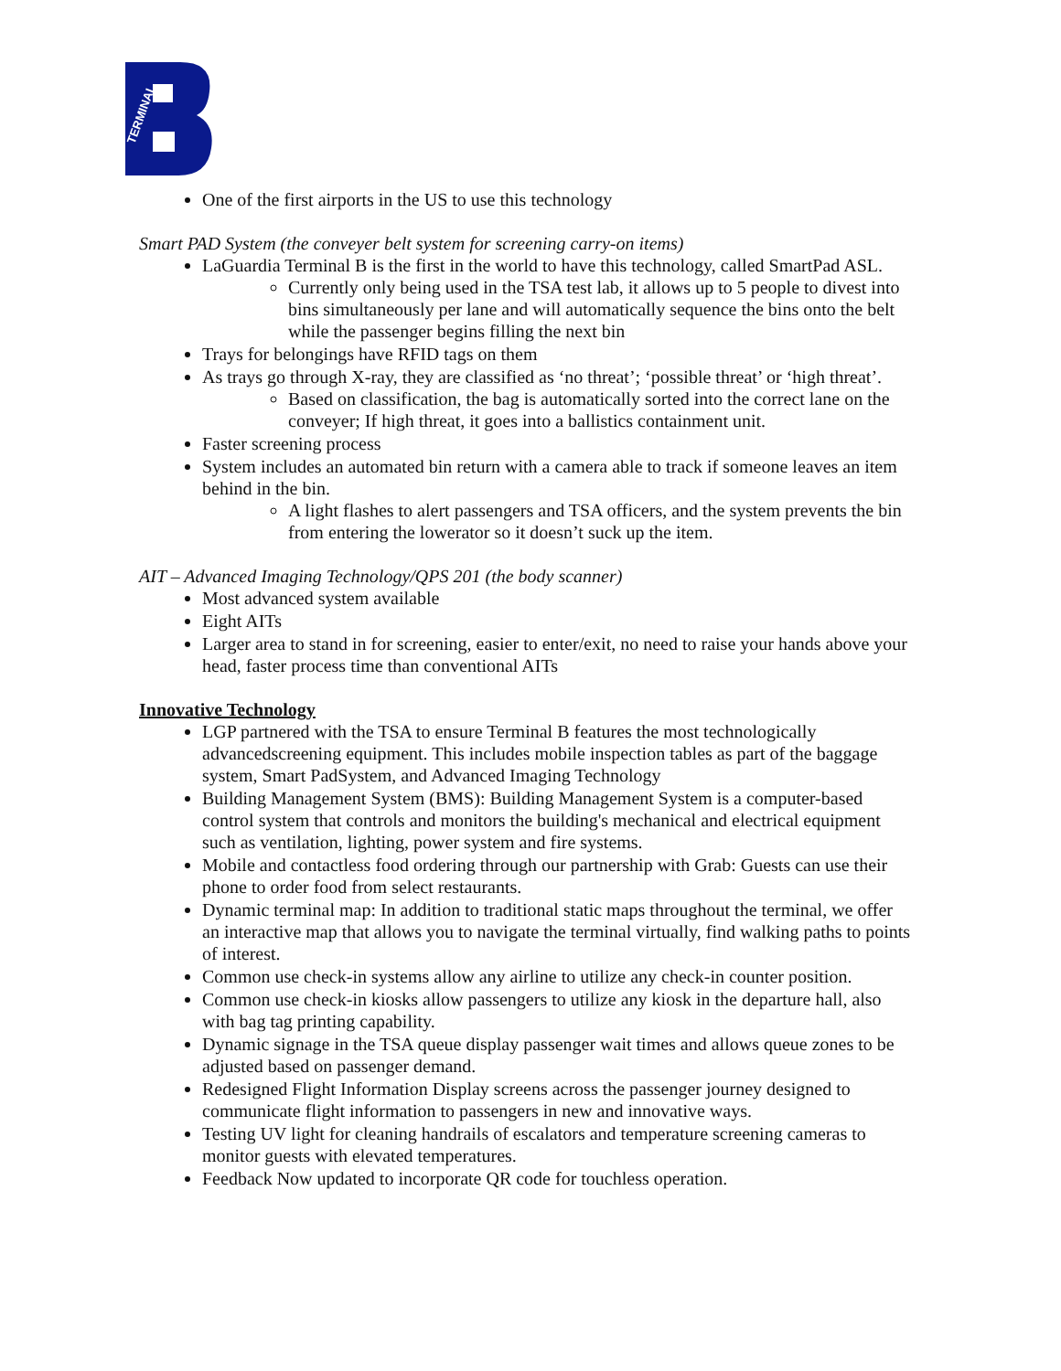TERMINAL
One of the first airports in the US to use this technology
Smart PAD System (the conveyer belt system for screening carry-on items)
LaGuardia Terminal B is the first in the world to have this technology, called SmartPad ASL.
Currently only being used in the TSA test lab, it allows up to 5 people to divest into bins simultaneously per lane and will automatically sequence the bins onto the belt while the passenger begins filling the next bin
Trays for belongings have RFID tags on them
As trays go through X-ray, they are classified as ‘no threat’; ‘possible threat’ or ‘high threat’.
Based on classification, the bag is automatically sorted into the correct lane on the conveyer; If high threat, it goes into a ballistics containment unit.
Faster screening process
System includes an automated bin return with a camera able to track if someone leaves an item behind in the bin.
A light flashes to alert passengers and TSA officers, and the system prevents the bin from entering the lowerator so it doesn’t suck up the item.
AIT – Advanced Imaging Technology/QPS 201 (the body scanner)
Most advanced system available
Eight AITs
Larger area to stand in for screening, easier to enter/exit, no need to raise your hands above your head, faster process time than conventional AITs
Innovative Technology
LGP partnered with the TSA to ensure Terminal B features the most technologically advancedscreening equipment. This includes mobile inspection tables as part of the baggage system, Smart PadSystem, and Advanced Imaging Technology
Building Management System (BMS): Building Management System is a computer-based control system that controls and monitors the building's mechanical and electrical equipment such as ventilation, lighting, power system and fire systems.
Mobile and contactless food ordering through our partnership with Grab: Guests can use their phone to order food from select restaurants.
Dynamic terminal map: In addition to traditional static maps throughout the terminal, we offer an interactive map that allows you to navigate the terminal virtually, find walking paths to points of interest.
Common use check-in systems allow any airline to utilize any check-in counter position.
Common use check-in kiosks allow passengers to utilize any kiosk in the departure hall, also with bag tag printing capability.
Dynamic signage in the TSA queue display passenger wait times and allows queue zones to be adjusted based on passenger demand.
Redesigned Flight Information Display screens across the passenger journey designed to communicate flight information to passengers in new and innovative ways.
Testing UV light for cleaning handrails of escalators and temperature screening cameras to monitor guests with elevated temperatures.
Feedback Now updated to incorporate QR code for touchless operation.